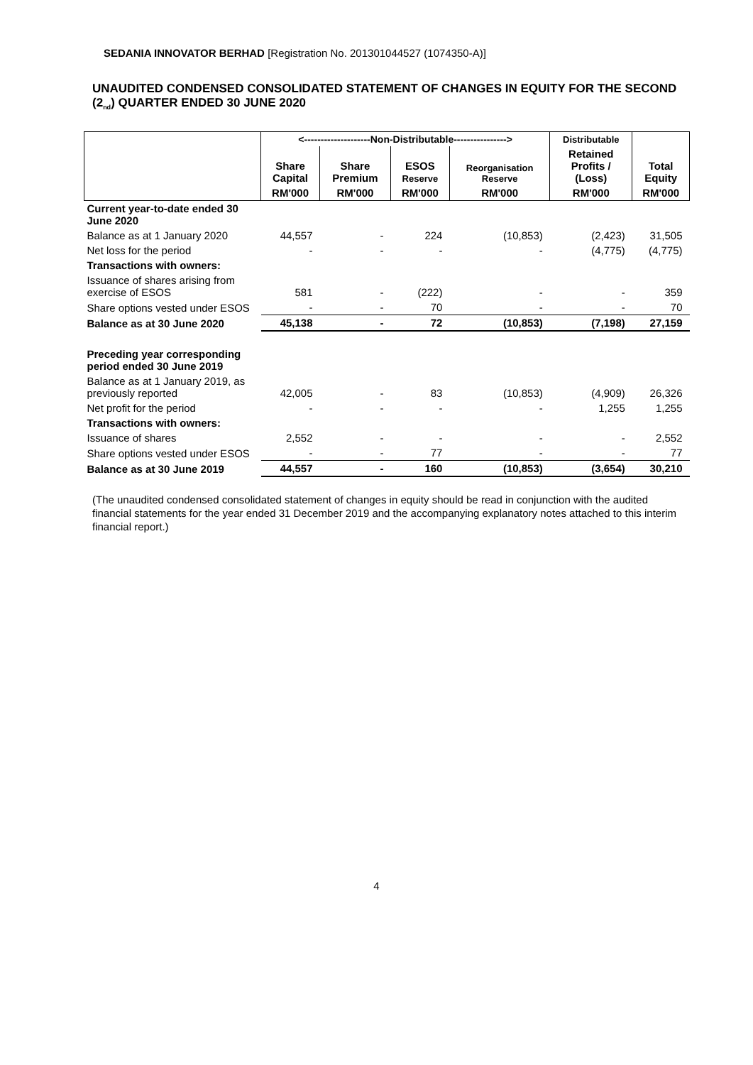SEDANIA INNOVATOR BERHAD [Registration No. 201301044527 (1074350-A)]
UNAUDITED CONDENSED CONSOLIDATED STATEMENT OF CHANGES IN EQUITY FOR THE SECOND (2<sub>nd</sub>) QUARTER ENDED 30 JUNE 2020
| | <--------------------Non-Distributable----------------> | | | | Distributable | |
| --- | --- | --- | --- | --- | --- | --- |
| | Share Capital | Share Premium | ESOS Reserve | Reorganisation Reserve | Retained Profits / (Loss) | Total Equity |
| | RM'000 | RM'000 | RM'000 | RM'000 | RM'000 | RM'000 |
| Current year-to-date ended 30 June 2020 | | | | | | |
| Balance as at 1 January 2020 | 44,557 | - | 224 | (10,853) | (2,423) | 31,505 |
| Net loss for the period | - | - | - | - | (4,775) | (4,775) |
| Transactions with owners: | | | | | | |
| Issuance of shares arising from exercise of ESOS | 581 | - | (222) | - | - | 359 |
| Share options vested under ESOS | - | - | 70 | - | - | 70 |
| Balance as at 30 June 2020 | 45,138 | - | 72 | (10,853) | (7,198) | 27,159 |
| Preceding year corresponding period ended 30 June 2019 | | | | | | |
| Balance as at 1 January 2019, as previously reported | 42,005 | - | 83 | (10,853) | (4,909) | 26,326 |
| Net profit for the period | - | - | - | - | 1,255 | 1,255 |
| Transactions with owners: | | | | | | |
| Issuance of shares | 2,552 | - | - | - | - | 2,552 |
| Share options vested under ESOS | - | - | 77 | - | - | 77 |
| Balance as at 30 June 2019 | 44,557 | - | 160 | (10,853) | (3,654) | 30,210 |
(The unaudited condensed consolidated statement of changes in equity should be read in conjunction with the audited financial statements for the year ended 31 December 2019 and the accompanying explanatory notes attached to this interim financial report.)
4